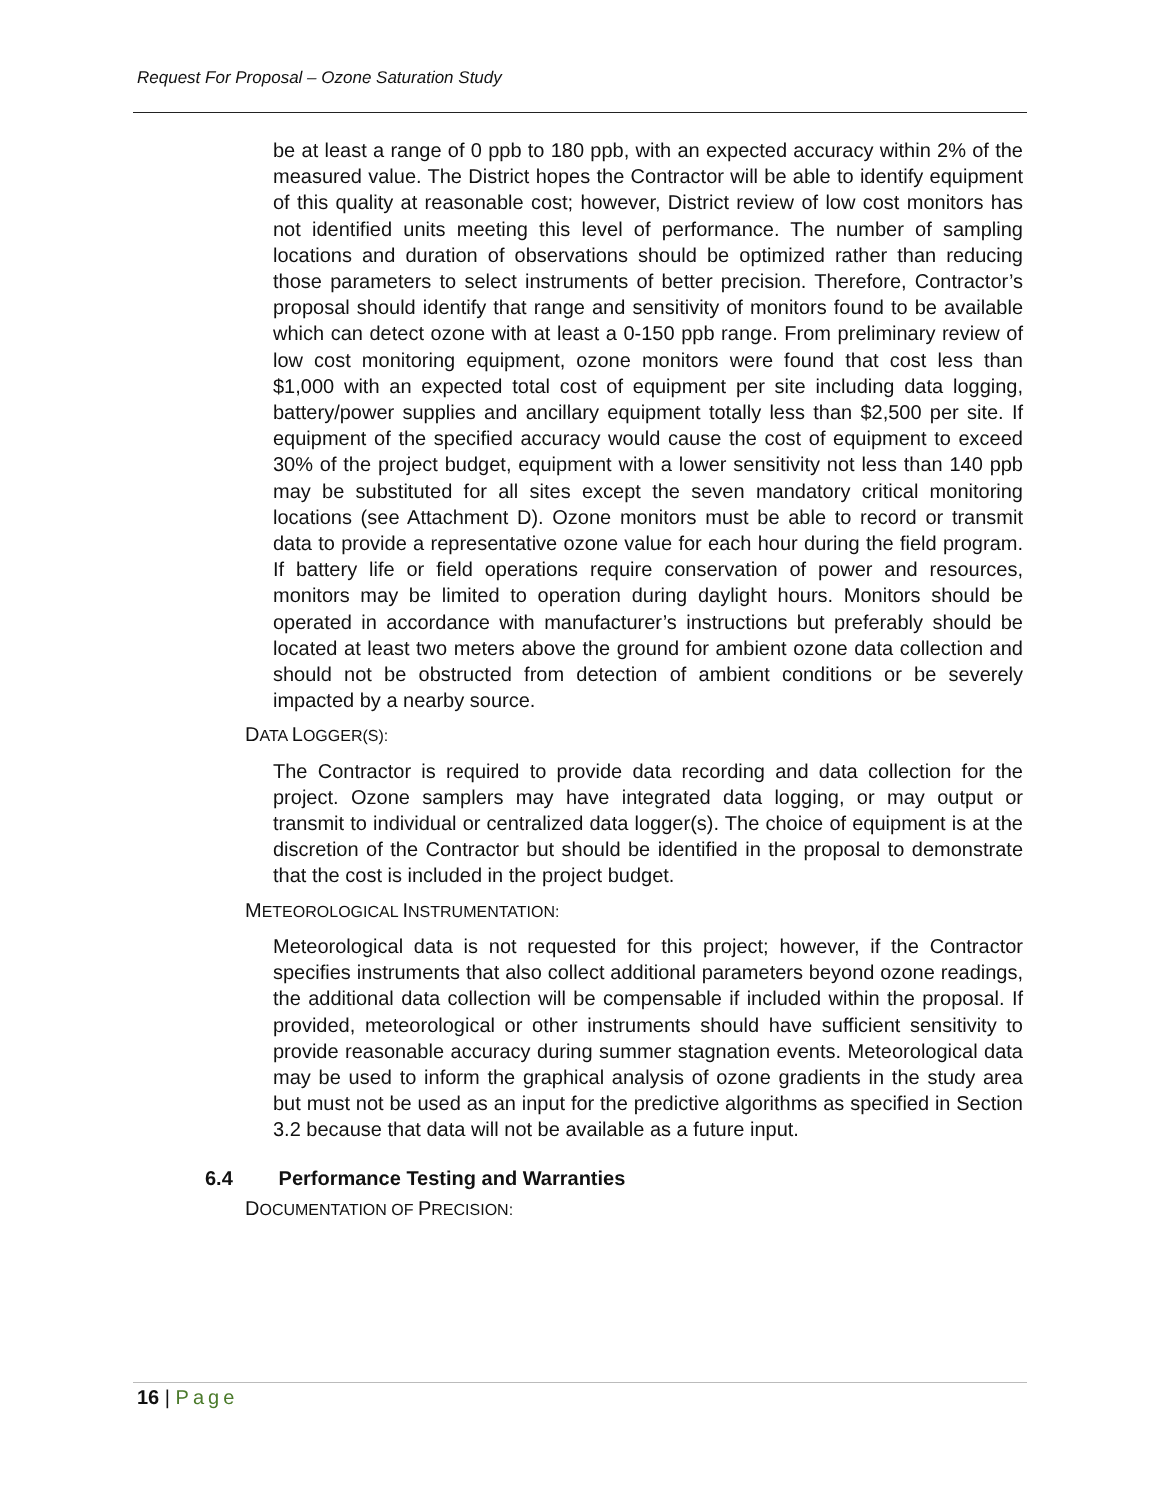Request For Proposal – Ozone Saturation Study
be at least a range of 0 ppb to 180 ppb, with an expected accuracy within 2% of the measured value. The District hopes the Contractor will be able to identify equipment of this quality at reasonable cost; however, District review of low cost monitors has not identified units meeting this level of performance. The number of sampling locations and duration of observations should be optimized rather than reducing those parameters to select instruments of better precision. Therefore, Contractor’s proposal should identify that range and sensitivity of monitors found to be available which can detect ozone with at least a 0-150 ppb range. From preliminary review of low cost monitoring equipment, ozone monitors were found that cost less than $1,000 with an expected total cost of equipment per site including data logging, battery/power supplies and ancillary equipment totally less than $2,500 per site. If equipment of the specified accuracy would cause the cost of equipment to exceed 30% of the project budget, equipment with a lower sensitivity not less than 140 ppb may be substituted for all sites except the seven mandatory critical monitoring locations (see Attachment D). Ozone monitors must be able to record or transmit data to provide a representative ozone value for each hour during the field program. If battery life or field operations require conservation of power and resources, monitors may be limited to operation during daylight hours. Monitors should be operated in accordance with manufacturer’s instructions but preferably should be located at least two meters above the ground for ambient ozone data collection and should not be obstructed from detection of ambient conditions or be severely impacted by a nearby source.
DATA LOGGER(S):
The Contractor is required to provide data recording and data collection for the project. Ozone samplers may have integrated data logging, or may output or transmit to individual or centralized data logger(s). The choice of equipment is at the discretion of the Contractor but should be identified in the proposal to demonstrate that the cost is included in the project budget.
METEOROLOGICAL INSTRUMENTATION:
Meteorological data is not requested for this project; however, if the Contractor specifies instruments that also collect additional parameters beyond ozone readings, the additional data collection will be compensable if included within the proposal. If provided, meteorological or other instruments should have sufficient sensitivity to provide reasonable accuracy during summer stagnation events. Meteorological data may be used to inform the graphical analysis of ozone gradients in the study area but must not be used as an input for the predictive algorithms as specified in Section 3.2 because that data will not be available as a future input.
6.4 Performance Testing and Warranties
DOCUMENTATION OF PRECISION:
16 | Page